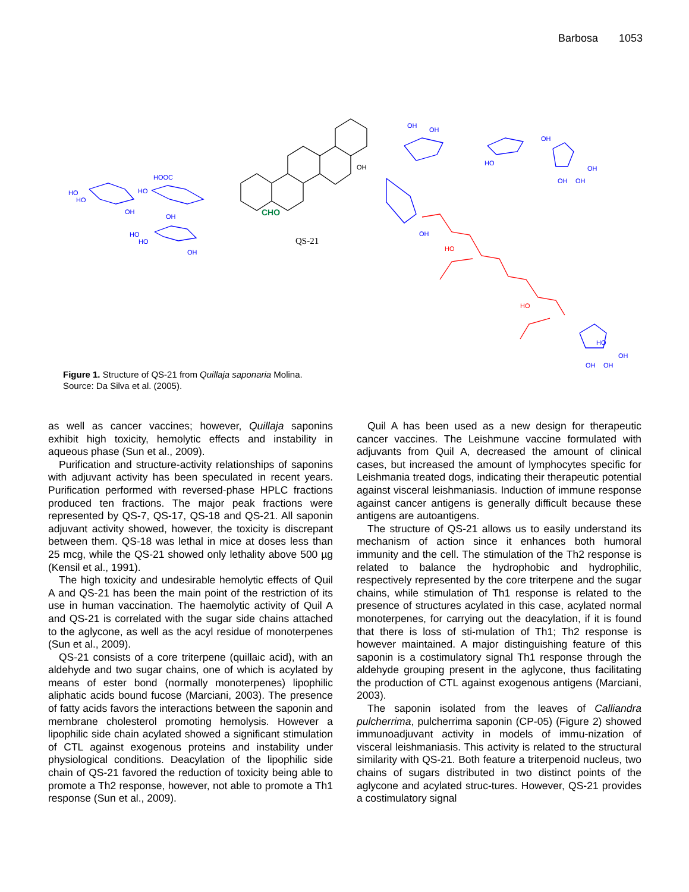Barbosa 1053
HO
HO
HOOC
HO
OH
OH
HO
HO
OH
OH
OH
HO
OH
OH
OH
OH
OH
HO
OH
OH
OH
HO
HO
CHO
OH
QS-21
Figure 1. Structure of QS-21 from Quillaja saponaria Molina.
Source: Da Silva et al. (2005).
as well as cancer vaccines; however, Quillaja saponins exhibit high toxicity, hemolytic effects and instability in aqueous phase (Sun et al., 2009).
Purification and structure-activity relationships of saponins with adjuvant activity has been speculated in recent years. Purification performed with reversed-phase HPLC fractions produced ten fractions. The major peak fractions were represented by QS-7, QS-17, QS-18 and QS-21. All saponin adjuvant activity showed, however, the toxicity is discrepant between them. QS-18 was lethal in mice at doses less than 25 mcg, while the QS-21 showed only lethality above 500 µg (Kensil et al., 1991).
The high toxicity and undesirable hemolytic effects of Quil A and QS-21 has been the main point of the restriction of its use in human vaccination. The haemolytic activity of Quil A and QS-21 is correlated with the sugar side chains attached to the aglycone, as well as the acyl residue of monoterpenes (Sun et al., 2009).
QS-21 consists of a core triterpene (quillaic acid), with an aldehyde and two sugar chains, one of which is acylated by means of ester bond (normally monoterpenes) lipophilic aliphatic acids bound fucose (Marciani, 2003). The presence of fatty acids favors the interactions between the saponin and membrane cholesterol promoting hemolysis. However a lipophilic side chain acylated showed a significant stimulation of CTL against exogenous proteins and instability under physiological conditions. Deacylation of the lipophilic side chain of QS-21 favored the reduction of toxicity being able to promote a Th2 response, however, not able to promote a Th1 response (Sun et al., 2009).
Quil A has been used as a new design for therapeutic cancer vaccines. The Leishmune vaccine formulated with adjuvants from Quil A, decreased the amount of clinical cases, but increased the amount of lymphocytes specific for Leishmania treated dogs, indicating their therapeutic potential against visceral leishmaniasis. Induction of immune response against cancer antigens is generally difficult because these antigens are autoantigens.
The structure of QS-21 allows us to easily understand its mechanism of action since it enhances both humoral immunity and the cell. The stimulation of the Th2 response is related to balance the hydrophobic and hydrophilic, respectively represented by the core triterpene and the sugar chains, while stimulation of Th1 response is related to the presence of structures acylated in this case, acylated normal monoterpenes, for carrying out the deacylation, if it is found that there is loss of sti-mulation of Th1; Th2 response is however maintained. A major distinguishing feature of this saponin is a costimulatory signal Th1 response through the aldehyde grouping present in the aglycone, thus facilitating the production of CTL against exogenous antigens (Marciani, 2003).
The saponin isolated from the leaves of Calliandra pulcherrima, pulcherrima saponin (CP-05) (Figure 2) showed immunoadjuvant activity in models of immu-nization of visceral leishmaniasis. This activity is related to the structural similarity with QS-21. Both feature a triterpenoid nucleus, two chains of sugars distributed in two distinct points of the aglycone and acylated struc-tures. However, QS-21 provides a costimulatory signal